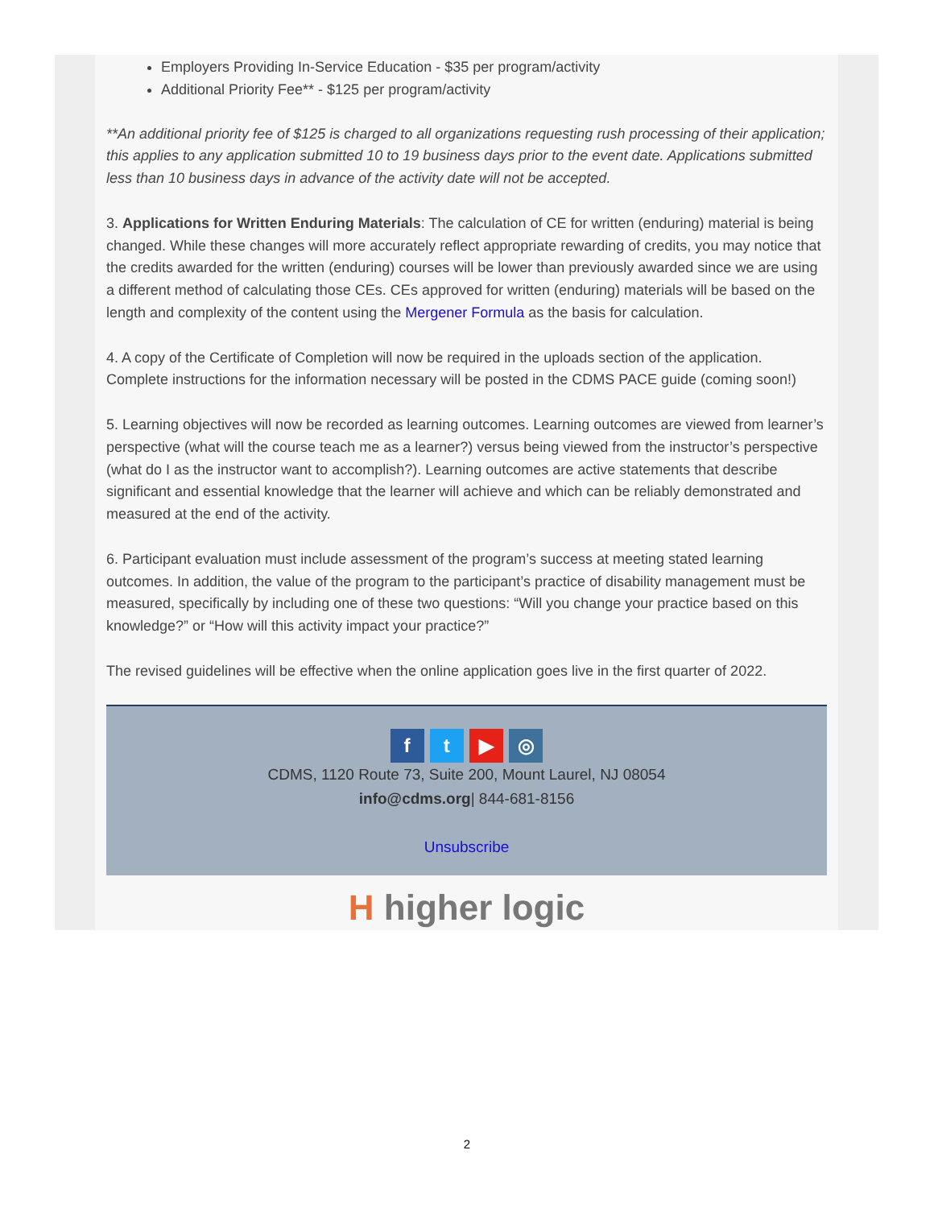Employers Providing In-Service Education - $35 per program/activity
Additional Priority Fee** - $125 per program/activity
**An additional priority fee of $125 is charged to all organizations requesting rush processing of their application; this applies to any application submitted 10 to 19 business days prior to the event date. Applications submitted less than 10 business days in advance of the activity date will not be accepted.
3. Applications for Written Enduring Materials: The calculation of CE for written (enduring) material is being changed. While these changes will more accurately reflect appropriate rewarding of credits, you may notice that the credits awarded for the written (enduring) courses will be lower than previously awarded since we are using a different method of calculating those CEs. CEs approved for written (enduring) materials will be based on the length and complexity of the content using the Mergener Formula as the basis for calculation.
4. A copy of the Certificate of Completion will now be required in the uploads section of the application. Complete instructions for the information necessary will be posted in the CDMS PACE guide (coming soon!)
5. Learning objectives will now be recorded as learning outcomes. Learning outcomes are viewed from learner’s perspective (what will the course teach me as a learner?) versus being viewed from the instructor’s perspective (what do I as the instructor want to accomplish?). Learning outcomes are active statements that describe significant and essential knowledge that the learner will achieve and which can be reliably demonstrated and measured at the end of the activity.
6. Participant evaluation must include assessment of the program’s success at meeting stated learning outcomes. In addition, the value of the program to the participant’s practice of disability management must be measured, specifically by including one of these two questions: “Will you change your practice based on this knowledge?” or “How will this activity impact your practice?”
The revised guidelines will be effective when the online application goes live in the first quarter of 2022.
f t ▶ ◎
CDMS, 1120 Route 73, Suite 200, Mount Laurel, NJ 08054
info@cdms.org| 844-681-8156
Unsubscribe
H higher logic
2